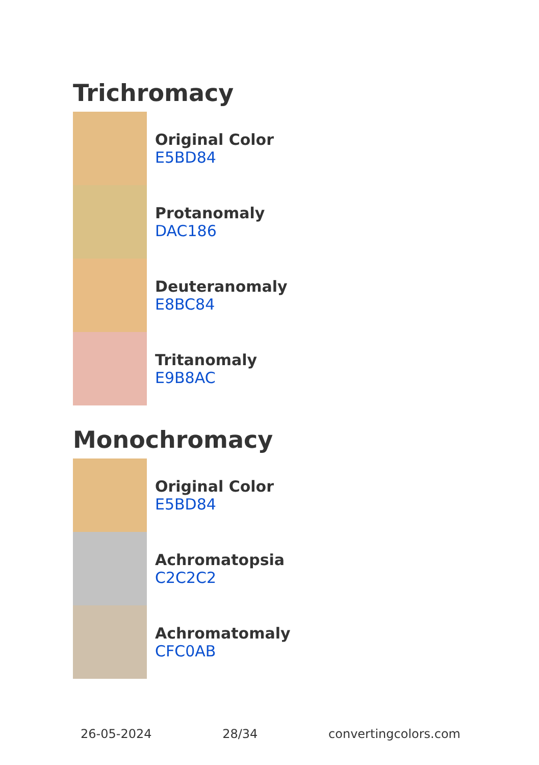Trichromacy
Original Color
E5BD84
Protanomaly
DAC186
Deuteranomaly
E8BC84
Tritanomaly
E9B8AC
Monochromacy
Original Color
E5BD84
Achromatopsia
C2C2C2
Achromatomaly
CFC0AB
26-05-2024 28/34 convertingcolors.com